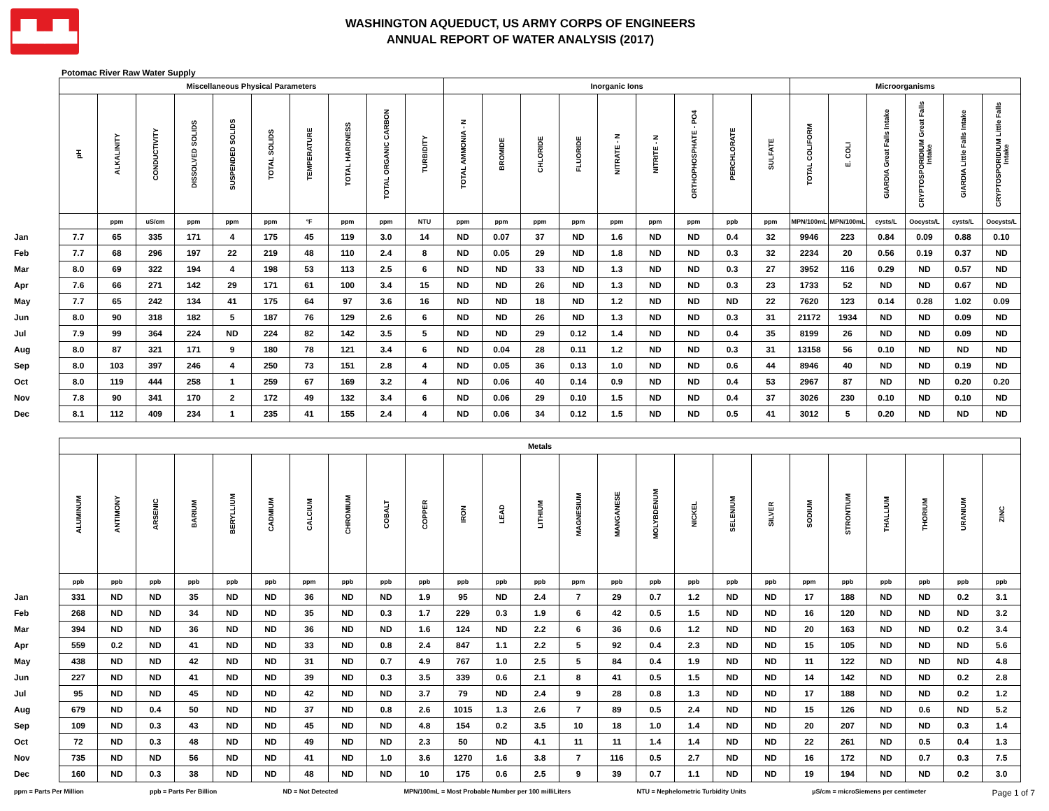▟▙▟▙
WASHINGTON AQUEDUCT, US ARMY CORPS OF ENGINEERS
ANNUAL REPORT OF WATER ANALYSIS (2017)
Potomac River Raw Water Supply
| | Miscellaneous Physical Parameters | | | | | | | | | | Inorganic Ions | | | | | | | | | Microorganisms | | | | | |
| | pH | ALKALINITY | CONDUCTIVITY | DISSOLVED SOLIDS | SUSPENDED SOLIDS | TOTAL SOLIDS | TEMPERATURE | TOTAL HARDNESS | TOTAL ORGANIC CARBON | TURBIDITY | TOTAL AMMONIA - N | BROMIDE | CHLORIDE | FLUORIDE | NITRATE - N | NITRITE - N | ORTHOPHOSPHATE - PO4 | PERCHLORATE | SULFATE | TOTAL COLIFORM | E. COLI | GIARDIA Great Falls Intake | CRYPTOSPORIDIUM Great Falls Intake | GIARDIA Little Falls Intake | CRYPTOSPORIDIUM Little Falls Intake |
| | | ppm | uS/cm | ppm | ppm | ppm | °F | ppm | ppm | NTU | ppm | ppm | ppm | ppm | ppm | ppm | ppm | ppb | ppm | MPN/100mL | MPN/100mL | cysts/L | Oocysts/L | cysts/L | Oocysts/L |
| Jan | 7.7 | 65 | 335 | 171 | 4 | 175 | 45 | 119 | 3.0 | 14 | ND | 0.07 | 37 | ND | 1.6 | ND | ND | 0.4 | 32 | 9946 | 223 | 0.84 | 0.09 | 0.88 | 0.10 |
| Feb | 7.7 | 68 | 296 | 197 | 22 | 219 | 48 | 110 | 2.4 | 8 | ND | 0.05 | 29 | ND | 1.8 | ND | ND | 0.3 | 32 | 2234 | 20 | 0.56 | 0.19 | 0.37 | ND |
| Mar | 8.0 | 69 | 322 | 194 | 4 | 198 | 53 | 113 | 2.5 | 6 | ND | ND | 33 | ND | 1.3 | ND | ND | 0.3 | 27 | 3952 | 116 | 0.29 | ND | 0.57 | ND |
| Apr | 7.6 | 66 | 271 | 142 | 29 | 171 | 61 | 100 | 3.4 | 15 | ND | ND | 26 | ND | 1.3 | ND | ND | 0.3 | 23 | 1733 | 52 | ND | ND | 0.67 | ND |
| May | 7.7 | 65 | 242 | 134 | 41 | 175 | 64 | 97 | 3.6 | 16 | ND | ND | 18 | ND | 1.2 | ND | ND | ND | 22 | 7620 | 123 | 0.14 | 0.28 | 1.02 | 0.09 |
| Jun | 8.0 | 90 | 318 | 182 | 5 | 187 | 76 | 129 | 2.6 | 6 | ND | ND | 26 | ND | 1.3 | ND | ND | 0.3 | 31 | 21172 | 1934 | ND | ND | 0.09 | ND |
| Jul | 7.9 | 99 | 364 | 224 | ND | 224 | 82 | 142 | 3.5 | 5 | ND | ND | 29 | 0.12 | 1.4 | ND | ND | 0.4 | 35 | 8199 | 26 | ND | ND | 0.09 | ND |
| Aug | 8.0 | 87 | 321 | 171 | 9 | 180 | 78 | 121 | 3.4 | 6 | ND | 0.04 | 28 | 0.11 | 1.2 | ND | ND | 0.3 | 31 | 13158 | 56 | 0.10 | ND | ND | ND |
| Sep | 8.0 | 103 | 397 | 246 | 4 | 250 | 73 | 151 | 2.8 | 4 | ND | 0.05 | 36 | 0.13 | 1.0 | ND | ND | 0.6 | 44 | 8946 | 40 | ND | ND | 0.19 | ND |
| Oct | 8.0 | 119 | 444 | 258 | 1 | 259 | 67 | 169 | 3.2 | 4 | ND | 0.06 | 40 | 0.14 | 0.9 | ND | ND | 0.4 | 53 | 2967 | 87 | ND | ND | 0.20 | 0.20 |
| Nov | 7.8 | 90 | 341 | 170 | 2 | 172 | 49 | 132 | 3.4 | 6 | ND | 0.06 | 29 | 0.10 | 1.5 | ND | ND | 0.4 | 37 | 3026 | 230 | 0.10 | ND | 0.10 | ND |
| Dec | 8.1 | 112 | 409 | 234 | 1 | 235 | 41 | 155 | 2.4 | 4 | ND | 0.06 | 34 | 0.12 | 1.5 | ND | ND | 0.5 | 41 | 3012 | 5 | 0.20 | ND | ND | ND |
| | Metals | | | | | | | | | | | | | | | | | | | | | | | | |
| | ALUMINUM | ANTIMONY | ARSENIC | BARIUM | BERYLLIUM | CADMIUM | CALCIUM | CHROMIUM | COBALT | COPPER | IRON | LEAD | LITHIUM | MAGNESIUM | MANGANESE | MOLYBDENUM | NICKEL | SELENIUM | SILVER | SODIUM | STRONTIUM | THALLIUM | THORIUM | URANIUM | ZINC |
| | ppb | ppb | ppb | ppb | ppb | ppb | ppm | ppb | ppb | ppb | ppb | ppb | ppb | ppm | ppb | ppb | ppb | ppb | ppb | ppm | ppb | ppb | ppb | ppb | ppb |
| Jan | 331 | ND | ND | 35 | ND | ND | 36 | ND | ND | 1.9 | 95 | ND | 2.4 | 7 | 29 | 0.7 | 1.2 | ND | ND | 17 | 188 | ND | ND | 0.2 | 3.1 |
| Feb | 268 | ND | ND | 34 | ND | ND | 35 | ND | 0.3 | 1.7 | 229 | 0.3 | 1.9 | 6 | 42 | 0.5 | 1.5 | ND | ND | 16 | 120 | ND | ND | ND | 3.2 |
| Mar | 394 | ND | ND | 36 | ND | ND | 36 | ND | ND | 1.6 | 124 | ND | 2.2 | 6 | 36 | 0.6 | 1.2 | ND | ND | 20 | 163 | ND | ND | 0.2 | 3.4 |
| Apr | 559 | 0.2 | ND | 41 | ND | ND | 33 | ND | 0.8 | 2.4 | 847 | 1.1 | 2.2 | 5 | 92 | 0.4 | 2.3 | ND | ND | 15 | 105 | ND | ND | ND | 5.6 |
| May | 438 | ND | ND | 42 | ND | ND | 31 | ND | 0.7 | 4.9 | 767 | 1.0 | 2.5 | 5 | 84 | 0.4 | 1.9 | ND | ND | 11 | 122 | ND | ND | ND | 4.8 |
| Jun | 227 | ND | ND | 41 | ND | ND | 39 | ND | 0.3 | 3.5 | 339 | 0.6 | 2.1 | 8 | 41 | 0.5 | 1.5 | ND | ND | 14 | 142 | ND | ND | 0.2 | 2.8 |
| Jul | 95 | ND | ND | 45 | ND | ND | 42 | ND | ND | 3.7 | 79 | ND | 2.4 | 9 | 28 | 0.8 | 1.3 | ND | ND | 17 | 188 | ND | ND | 0.2 | 1.2 |
| Aug | 679 | ND | 0.4 | 50 | ND | ND | 37 | ND | 0.8 | 2.6 | 1015 | 1.3 | 2.6 | 7 | 89 | 0.5 | 2.4 | ND | ND | 15 | 126 | ND | 0.6 | ND | 5.2 |
| Sep | 109 | ND | 0.3 | 43 | ND | ND | 45 | ND | ND | 4.8 | 154 | 0.2 | 3.5 | 10 | 18 | 1.0 | 1.4 | ND | ND | 20 | 207 | ND | ND | 0.3 | 1.4 |
| Oct | 72 | ND | 0.3 | 48 | ND | ND | 49 | ND | ND | 2.3 | 50 | ND | 4.1 | 11 | 11 | 1.4 | 1.4 | ND | ND | 22 | 261 | ND | 0.5 | 0.4 | 1.3 |
| Nov | 735 | ND | ND | 56 | ND | ND | 41 | ND | 1.0 | 3.6 | 1270 | 1.6 | 3.8 | 7 | 116 | 0.5 | 2.7 | ND | ND | 16 | 172 | ND | 0.7 | 0.3 | 7.5 |
| Dec | 160 | ND | 0.3 | 38 | ND | ND | 48 | ND | ND | 10 | 175 | 0.6 | 2.5 | 9 | 39 | 0.7 | 1.1 | ND | ND | 19 | 194 | ND | ND | 0.2 | 3.0 |
ppm = Parts Per Million ppb = Parts Per Billion ND = Not Detected MPN/100mL = Most Probable Number per 100 milliLiters NTU = Nephelometric Turbidity Units µS/cm = microSiemens per centimeter Page 1 of 7